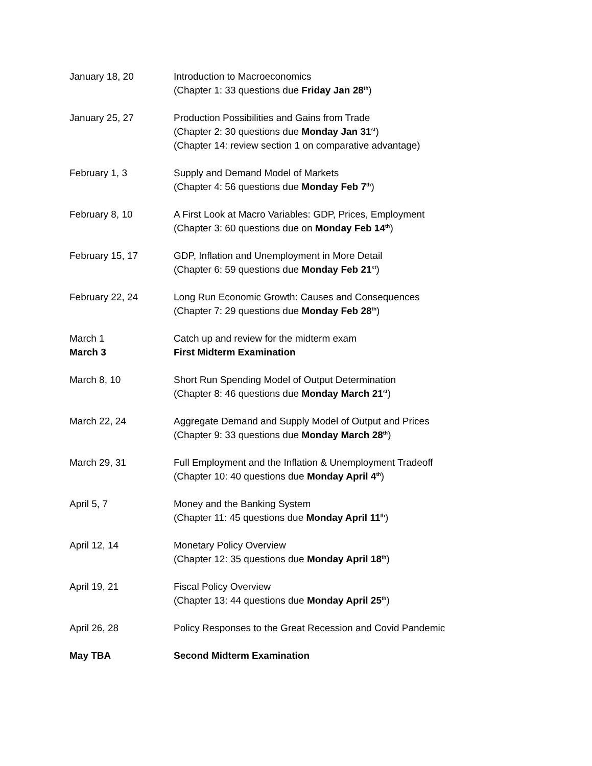January 18, 20 Introduction to Macroeconomics
(Chapter 1: 33 questions due Friday Jan 28<sup>th</sup>)
January 25, 27 Production Possibilities and Gains from Trade
(Chapter 2: 30 questions due Monday Jan 31<sup>st</sup>)
(Chapter 14: review section 1 on comparative advantage)
February 1, 3 Supply and Demand Model of Markets
(Chapter 4: 56 questions due Monday Feb 7<sup>th</sup>)
February 8, 10 A First Look at Macro Variables: GDP, Prices, Employment
(Chapter 3: 60 questions due on Monday Feb 14<sup>th</sup>)
February 15, 17 GDP, Inflation and Unemployment in More Detail
(Chapter 6: 59 questions due Monday Feb 21<sup>st</sup>)
February 22, 24 Long Run Economic Growth: Causes and Consequences
(Chapter 7: 29 questions due Monday Feb 28<sup>th</sup>)
March 1
March 3
Catch up and review for the midterm exam
First Midterm Examination
March 8, 10 Short Run Spending Model of Output Determination
(Chapter 8: 46 questions due Monday March 21<sup>st</sup>)
March 22, 24 Aggregate Demand and Supply Model of Output and Prices
(Chapter 9: 33 questions due Monday March 28<sup>th</sup>)
March 29, 31 Full Employment and the Inflation & Unemployment Tradeoff
(Chapter 10: 40 questions due Monday April 4<sup>th</sup>)
April 5, 7 Money and the Banking System
(Chapter 11: 45 questions due Monday April 11<sup>th</sup>)
April 12, 14 Monetary Policy Overview
(Chapter 12: 35 questions due Monday April 18<sup>th</sup>)
April 19, 21 Fiscal Policy Overview
(Chapter 13: 44 questions due Monday April 25<sup>th</sup>)
April 26, 28 Policy Responses to the Great Recession and Covid Pandemic
May TBA Second Midterm Examination